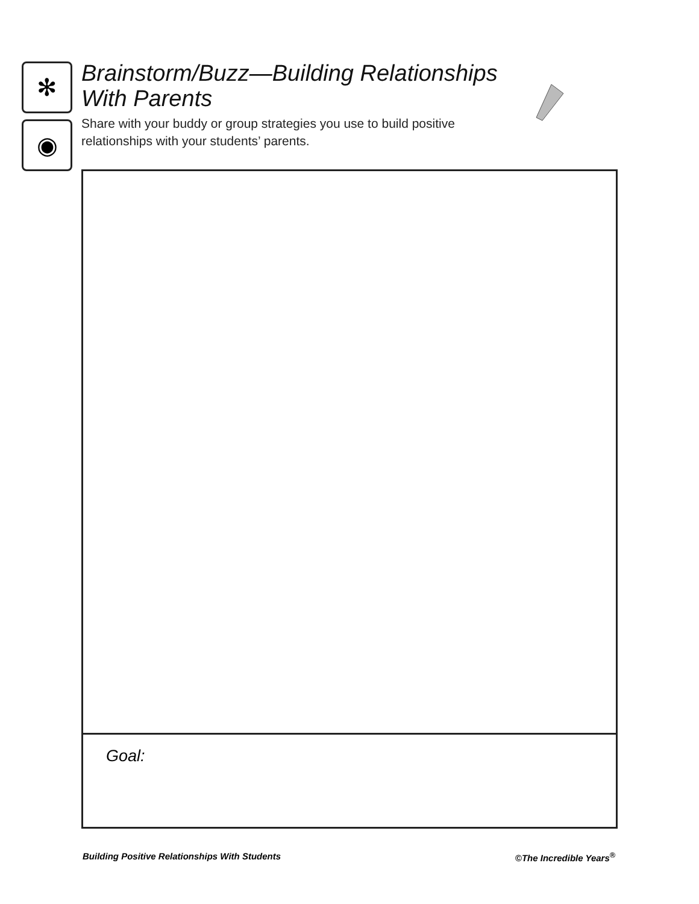✻
◉
Brainstorm/Buzz—Building Relationships With Parents
Share with your buddy or group strategies you use to build positive relationships with your students’ parents.
Goal:
Building Positive Relationships With Students ©The Incredible Years<sup>®</sup>